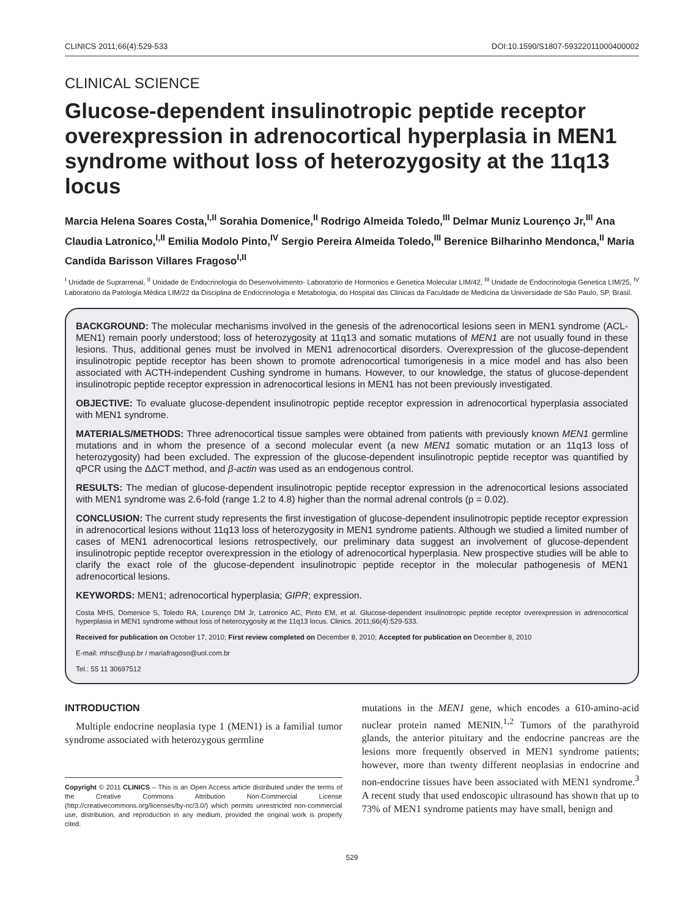CLINICS 2011;66(4):529-533 DOI:10.1590/S1807-59322011000400002
CLINICAL SCIENCE
Glucose-dependent insulinotropic peptide receptor overexpression in adrenocortical hyperplasia in MEN1 syndrome without loss of heterozygosity at the 11q13 locus
Marcia Helena Soares Costa,<sup>I,II</sup> Sorahia Domenice,<sup>II</sup> Rodrigo Almeida Toledo,<sup>III</sup> Delmar Muniz Lourenço Jr,<sup>III</sup> Ana Claudia Latronico,<sup>I,II</sup> Emilia Modolo Pinto,<sup>IV</sup> Sergio Pereira Almeida Toledo,<sup>III</sup> Berenice Bilharinho Mendonca,<sup>II</sup> Maria Candida Barisson Villares Fragoso<sup>I,II</sup>
<sup>I</sup> Unidade de Suprarrenal, <sup>II</sup> Unidade de Endocrinologia do Desenvolvimento- Laboratorio de Hormonios e Genetica Molecular LIM/42, <sup>III</sup> Unidade de Endocrinologia Genetica LIM/25, <sup>IV</sup> Laboratorio da Patologia Médica LIM/22 da Disciplina de Endocrinologia e Metabologia, do Hospital das Clinicas da Faculdade de Medicina da Universidade de São Paulo, SP, Brasil.
BACKGROUND: The molecular mechanisms involved in the genesis of the adrenocortical lesions seen in MEN1 syndrome (ACL-MEN1) remain poorly understood; loss of heterozygosity at 11q13 and somatic mutations of MEN1 are not usually found in these lesions. Thus, additional genes must be involved in MEN1 adrenocortical disorders. Overexpression of the glucose-dependent insulinotropic peptide receptor has been shown to promote adrenocortical tumorigenesis in a mice model and has also been associated with ACTH-independent Cushing syndrome in humans. However, to our knowledge, the status of glucose-dependent insulinotropic peptide receptor expression in adrenocortical lesions in MEN1 has not been previously investigated.
OBJECTIVE: To evaluate glucose-dependent insulinotropic peptide receptor expression in adrenocortical hyperplasia associated with MEN1 syndrome.
MATERIALS/METHODS: Three adrenocortical tissue samples were obtained from patients with previously known MEN1 germline mutations and in whom the presence of a second molecular event (a new MEN1 somatic mutation or an 11q13 loss of heterozygosity) had been excluded. The expression of the glucose-dependent insulinotropic peptide receptor was quantified by qPCR using the ΔΔCT method, and β-actin was used as an endogenous control.
RESULTS: The median of glucose-dependent insulinotropic peptide receptor expression in the adrenocortical lesions associated with MEN1 syndrome was 2.6-fold (range 1.2 to 4.8) higher than the normal adrenal controls (p = 0.02).
CONCLUSION: The current study represents the first investigation of glucose-dependent insulinotropic peptide receptor expression in adrenocortical lesions without 11q13 loss of heterozygosity in MEN1 syndrome patients. Although we studied a limited number of cases of MEN1 adrenocortical lesions retrospectively, our preliminary data suggest an involvement of glucose-dependent insulinotropic peptide receptor overexpression in the etiology of adrenocortical hyperplasia. New prospective studies will be able to clarify the exact role of the glucose-dependent insulinotropic peptide receptor in the molecular pathogenesis of MEN1 adrenocortical lesions.
KEYWORDS: MEN1; adrenocortical hyperplasia; GIPR; expression.
Costa MHS, Domenice S, Toledo RA, Lourenço DM Jr, Latronico AC, Pinto EM, et al. Glucose-dependent insulinotropic peptide receptor overexpression in adrenocortical hyperplasia in MEN1 syndrome without loss of heterozygosity at the 11q13 locus. Clinics. 2011;66(4):529-533.
Received for publication on October 17, 2010; First review completed on December 8, 2010; Accepted for publication on December 8, 2010
E-mail: mhsc@usp.br / mariafragoso@uol.com.br
Tel.: 55 11 30697512
INTRODUCTION
Multiple endocrine neoplasia type 1 (MEN1) is a familial tumor syndrome associated with heterozygous germline
Copyright © 2011 CLINICS – This is an Open Access article distributed under the terms of the Creative Commons Attribution Non-Commercial License (http://creativecommons.org/licenses/by-nc/3.0/) which permits unrestricted non-commercial use, distribution, and reproduction in any medium, provided the original work is properly cited.
mutations in the MEN1 gene, which encodes a 610-amino-acid nuclear protein named MENIN.<sup>1,2</sup> Tumors of the parathyroid glands, the anterior pituitary and the endocrine pancreas are the lesions more frequently observed in MEN1 syndrome patients; however, more than twenty different neoplasias in endocrine and non-endocrine tissues have been associated with MEN1 syndrome.<sup>3</sup> A recent study that used endoscopic ultrasound has shown that up to 73% of MEN1 syndrome patients may have small, benign and
529